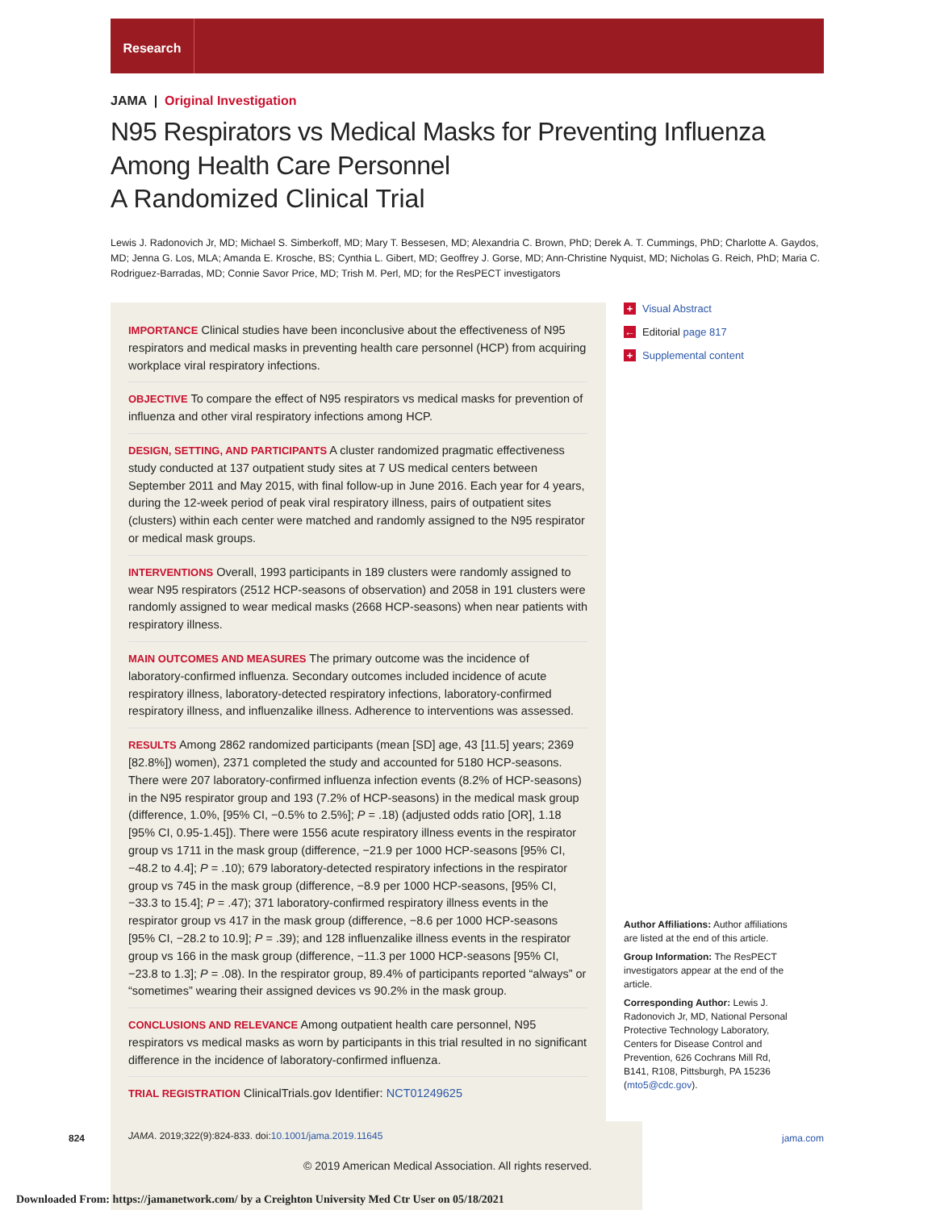Research
JAMA | Original Investigation
N95 Respirators vs Medical Masks for Preventing Influenza Among Health Care Personnel
A Randomized Clinical Trial
Lewis J. Radonovich Jr, MD; Michael S. Simberkoff, MD; Mary T. Bessesen, MD; Alexandria C. Brown, PhD; Derek A. T. Cummings, PhD; Charlotte A. Gaydos, MD; Jenna G. Los, MLA; Amanda E. Krosche, BS; Cynthia L. Gibert, MD; Geoffrey J. Gorse, MD; Ann-Christine Nyquist, MD; Nicholas G. Reich, PhD; Maria C. Rodriguez-Barradas, MD; Connie Savor Price, MD; Trish M. Perl, MD; for the ResPECT investigators
IMPORTANCE Clinical studies have been inconclusive about the effectiveness of N95 respirators and medical masks in preventing health care personnel (HCP) from acquiring workplace viral respiratory infections.
OBJECTIVE To compare the effect of N95 respirators vs medical masks for prevention of influenza and other viral respiratory infections among HCP.
DESIGN, SETTING, AND PARTICIPANTS A cluster randomized pragmatic effectiveness study conducted at 137 outpatient study sites at 7 US medical centers between September 2011 and May 2015, with final follow-up in June 2016. Each year for 4 years, during the 12-week period of peak viral respiratory illness, pairs of outpatient sites (clusters) within each center were matched and randomly assigned to the N95 respirator or medical mask groups.
INTERVENTIONS Overall, 1993 participants in 189 clusters were randomly assigned to wear N95 respirators (2512 HCP-seasons of observation) and 2058 in 191 clusters were randomly assigned to wear medical masks (2668 HCP-seasons) when near patients with respiratory illness.
MAIN OUTCOMES AND MEASURES The primary outcome was the incidence of laboratory-confirmed influenza. Secondary outcomes included incidence of acute respiratory illness, laboratory-detected respiratory infections, laboratory-confirmed respiratory illness, and influenzalike illness. Adherence to interventions was assessed.
RESULTS Among 2862 randomized participants (mean [SD] age, 43 [11.5] years; 2369 [82.8%]) women), 2371 completed the study and accounted for 5180 HCP-seasons. There were 207 laboratory-confirmed influenza infection events (8.2% of HCP-seasons) in the N95 respirator group and 193 (7.2% of HCP-seasons) in the medical mask group (difference, 1.0%, [95% CI, −0.5% to 2.5%]; P = .18) (adjusted odds ratio [OR], 1.18 [95% CI, 0.95-1.45]). There were 1556 acute respiratory illness events in the respirator group vs 1711 in the mask group (difference, −21.9 per 1000 HCP-seasons [95% CI, −48.2 to 4.4]; P = .10); 679 laboratory-detected respiratory infections in the respirator group vs 745 in the mask group (difference, −8.9 per 1000 HCP-seasons, [95% CI, −33.3 to 15.4]; P = .47); 371 laboratory-confirmed respiratory illness events in the respirator group vs 417 in the mask group (difference, −8.6 per 1000 HCP-seasons [95% CI, −28.2 to 10.9]; P = .39); and 128 influenzalike illness events in the respirator group vs 166 in the mask group (difference, −11.3 per 1000 HCP-seasons [95% CI, −23.8 to 1.3]; P = .08). In the respirator group, 89.4% of participants reported “always” or “sometimes” wearing their assigned devices vs 90.2% in the mask group.
CONCLUSIONS AND RELEVANCE Among outpatient health care personnel, N95 respirators vs medical masks as worn by participants in this trial resulted in no significant difference in the incidence of laboratory-confirmed influenza.
TRIAL REGISTRATION ClinicalTrials.gov Identifier: NCT01249625
JAMA. 2019;322(9):824-833. doi:10.1001/jama.2019.11645
+ Visual Abstract
← Editorial page 817
+ Supplemental content
Author Affiliations: Author affiliations are listed at the end of this article.
Group Information: The ResPECT investigators appear at the end of the article.
Corresponding Author: Lewis J. Radonovich Jr, MD, National Personal Protective Technology Laboratory, Centers for Disease Control and Prevention, 626 Cochrans Mill Rd, B141, R108, Pittsburgh, PA 15236 (mto5@cdc.gov).
824 jama.com
© 2019 American Medical Association. All rights reserved.
Downloaded From: https://jamanetwork.com/ by a Creighton University Med Ctr User on 05/18/2021